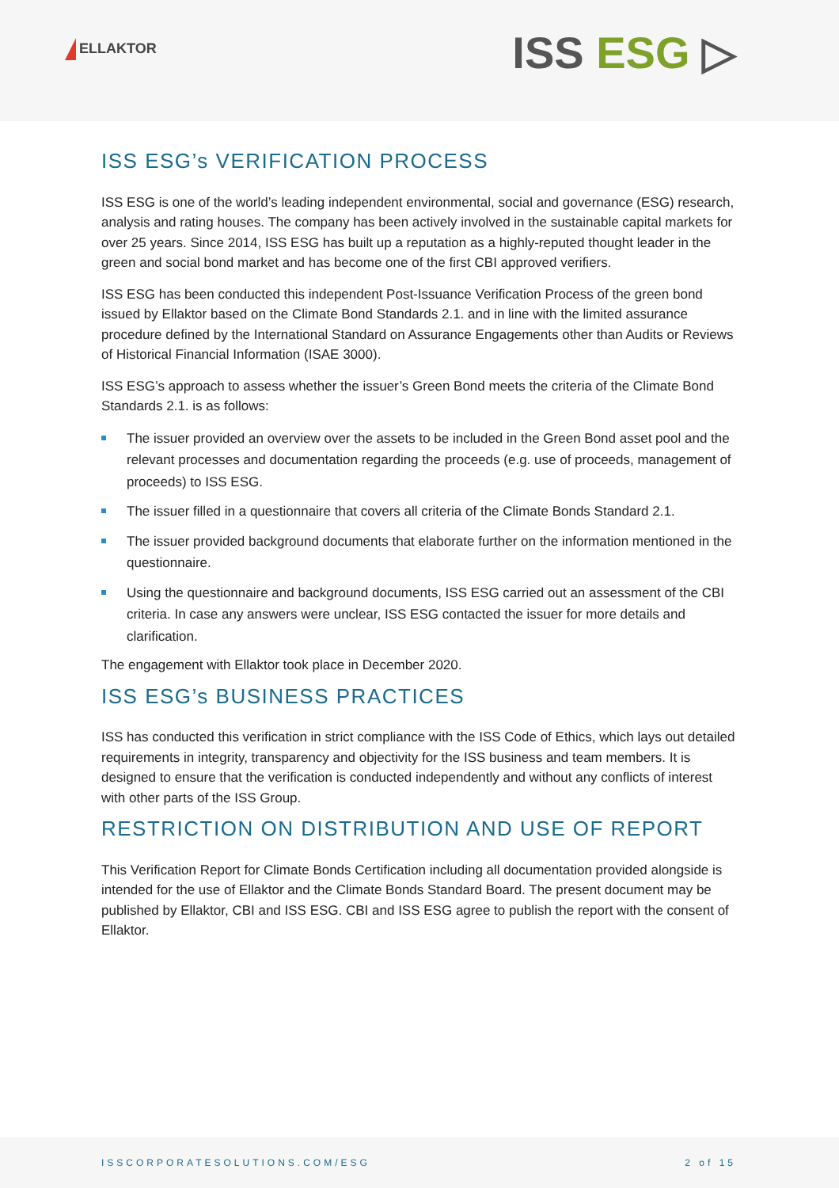ELLAKTOR
ISS ESG ▷
ISS ESG’s VERIFICATION PROCESS
ISS ESG is one of the world’s leading independent environmental, social and governance (ESG) research, analysis and rating houses. The company has been actively involved in the sustainable capital markets for over 25 years. Since 2014, ISS ESG has built up a reputation as a highly-reputed thought leader in the green and social bond market and has become one of the first CBI approved verifiers.
ISS ESG has been conducted this independent Post-Issuance Verification Process of the green bond issued by Ellaktor based on the Climate Bond Standards 2.1. and in line with the limited assurance procedure defined by the International Standard on Assurance Engagements other than Audits or Reviews of Historical Financial Information (ISAE 3000).
ISS ESG’s approach to assess whether the issuer’s Green Bond meets the criteria of the Climate Bond Standards 2.1. is as follows:
The issuer provided an overview over the assets to be included in the Green Bond asset pool and the relevant processes and documentation regarding the proceeds (e.g. use of proceeds, management of proceeds) to ISS ESG.
The issuer filled in a questionnaire that covers all criteria of the Climate Bonds Standard 2.1.
The issuer provided background documents that elaborate further on the information mentioned in the questionnaire.
Using the questionnaire and background documents, ISS ESG carried out an assessment of the CBI criteria. In case any answers were unclear, ISS ESG contacted the issuer for more details and clarification.
The engagement with Ellaktor took place in December 2020.
ISS ESG’s BUSINESS PRACTICES
ISS has conducted this verification in strict compliance with the ISS Code of Ethics, which lays out detailed requirements in integrity, transparency and objectivity for the ISS business and team members. It is designed to ensure that the verification is conducted independently and without any conflicts of interest with other parts of the ISS Group.
RESTRICTION ON DISTRIBUTION AND USE OF REPORT
This Verification Report for Climate Bonds Certification including all documentation provided alongside is intended for the use of Ellaktor and the Climate Bonds Standard Board. The present document may be published by Ellaktor, CBI and ISS ESG. CBI and ISS ESG agree to publish the report with the consent of Ellaktor.
ISSCORPORATESOLUTIONS.COM/ESG 2 of 15